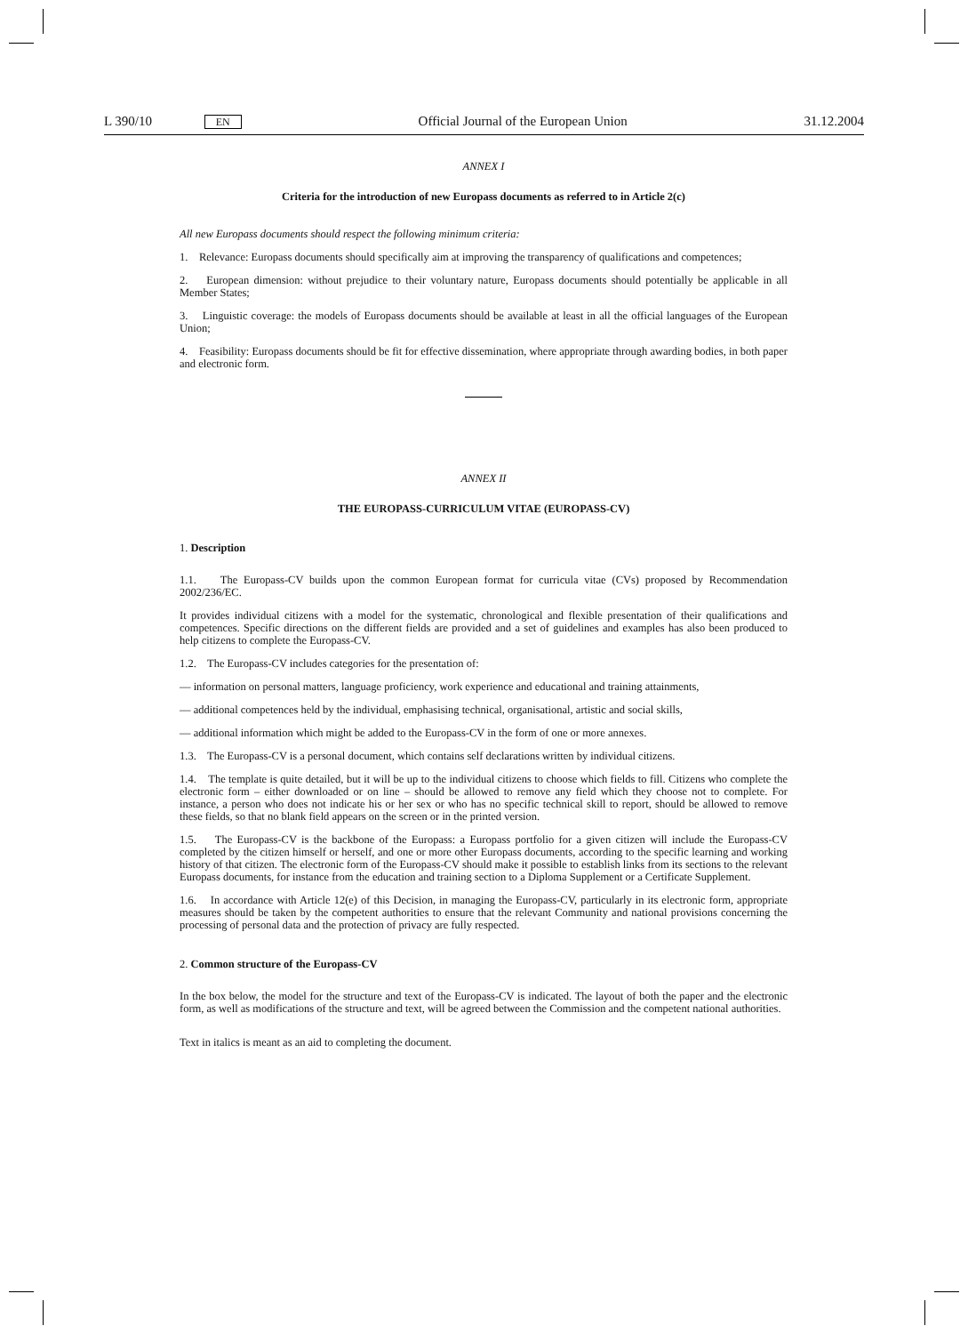L 390/10 EN Official Journal of the European Union 31.12.2004
ANNEX I
Criteria for the introduction of new Europass documents as referred to in Article 2(c)
All new Europass documents should respect the following minimum criteria:
1. Relevance: Europass documents should specifically aim at improving the transparency of qualifications and competences;
2. European dimension: without prejudice to their voluntary nature, Europass documents should potentially be applicable in all Member States;
3. Linguistic coverage: the models of Europass documents should be available at least in all the official languages of the European Union;
4. Feasibility: Europass documents should be fit for effective dissemination, where appropriate through awarding bodies, in both paper and electronic form.
ANNEX II
THE EUROPASS-CURRICULUM VITAE (EUROPASS-CV)
1. Description
1.1. The Europass-CV builds upon the common European format for curricula vitae (CVs) proposed by Recommendation 2002/236/EC.
It provides individual citizens with a model for the systematic, chronological and flexible presentation of their qualifications and competences. Specific directions on the different fields are provided and a set of guidelines and examples has also been produced to help citizens to complete the Europass-CV.
1.2. The Europass-CV includes categories for the presentation of:
— information on personal matters, language proficiency, work experience and educational and training attainments,
— additional competences held by the individual, emphasising technical, organisational, artistic and social skills,
— additional information which might be added to the Europass-CV in the form of one or more annexes.
1.3. The Europass-CV is a personal document, which contains self declarations written by individual citizens.
1.4. The template is quite detailed, but it will be up to the individual citizens to choose which fields to fill. Citizens who complete the electronic form – either downloaded or on line – should be allowed to remove any field which they choose not to complete. For instance, a person who does not indicate his or her sex or who has no specific technical skill to report, should be allowed to remove these fields, so that no blank field appears on the screen or in the printed version.
1.5. The Europass-CV is the backbone of the Europass: a Europass portfolio for a given citizen will include the Europass-CV completed by the citizen himself or herself, and one or more other Europass documents, according to the specific learning and working history of that citizen. The electronic form of the Europass-CV should make it possible to establish links from its sections to the relevant Europass documents, for instance from the education and training section to a Diploma Supplement or a Certificate Supplement.
1.6. In accordance with Article 12(e) of this Decision, in managing the Europass-CV, particularly in its electronic form, appropriate measures should be taken by the competent authorities to ensure that the relevant Community and national provisions concerning the processing of personal data and the protection of privacy are fully respected.
2. Common structure of the Europass-CV
In the box below, the model for the structure and text of the Europass-CV is indicated. The layout of both the paper and the electronic form, as well as modifications of the structure and text, will be agreed between the Commission and the competent national authorities.
Text in italics is meant as an aid to completing the document.